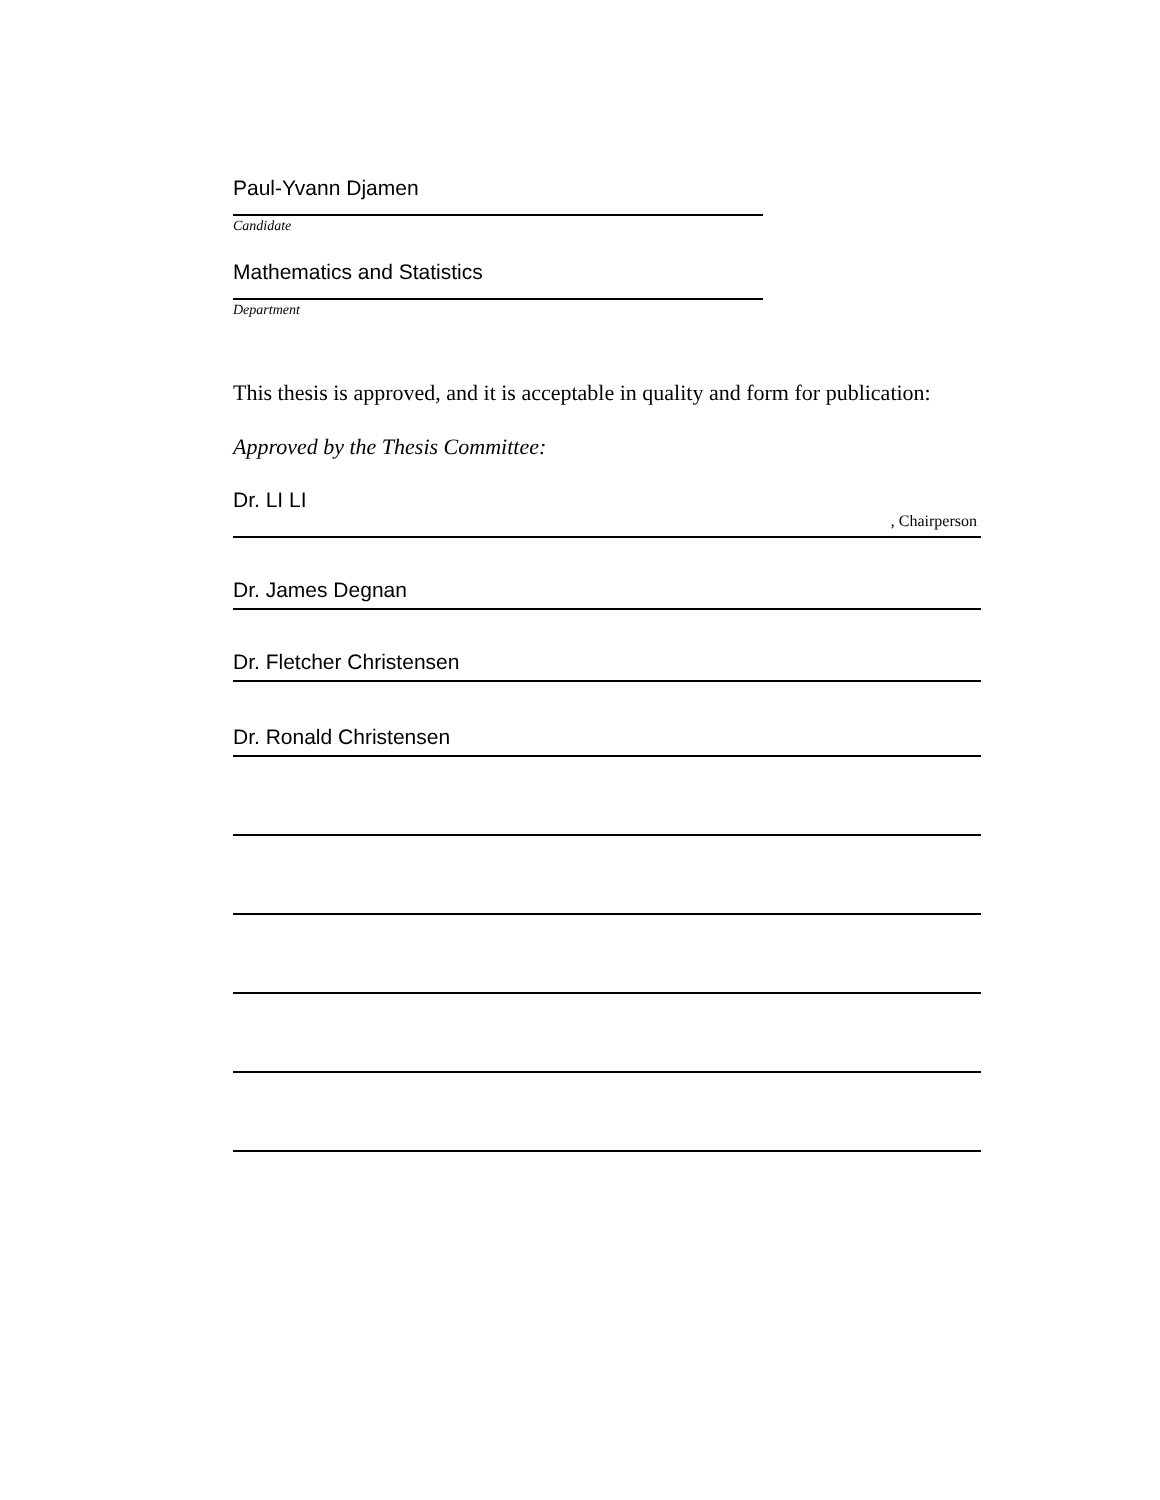Paul-Yvann Djamen
Candidate
Mathematics and Statistics
Department
This thesis is approved, and it is acceptable in quality and form for publication:
Approved by the Thesis Committee:
Dr. LI LI, Chairperson
Dr. James Degnan
Dr. Fletcher Christensen
Dr. Ronald Christensen